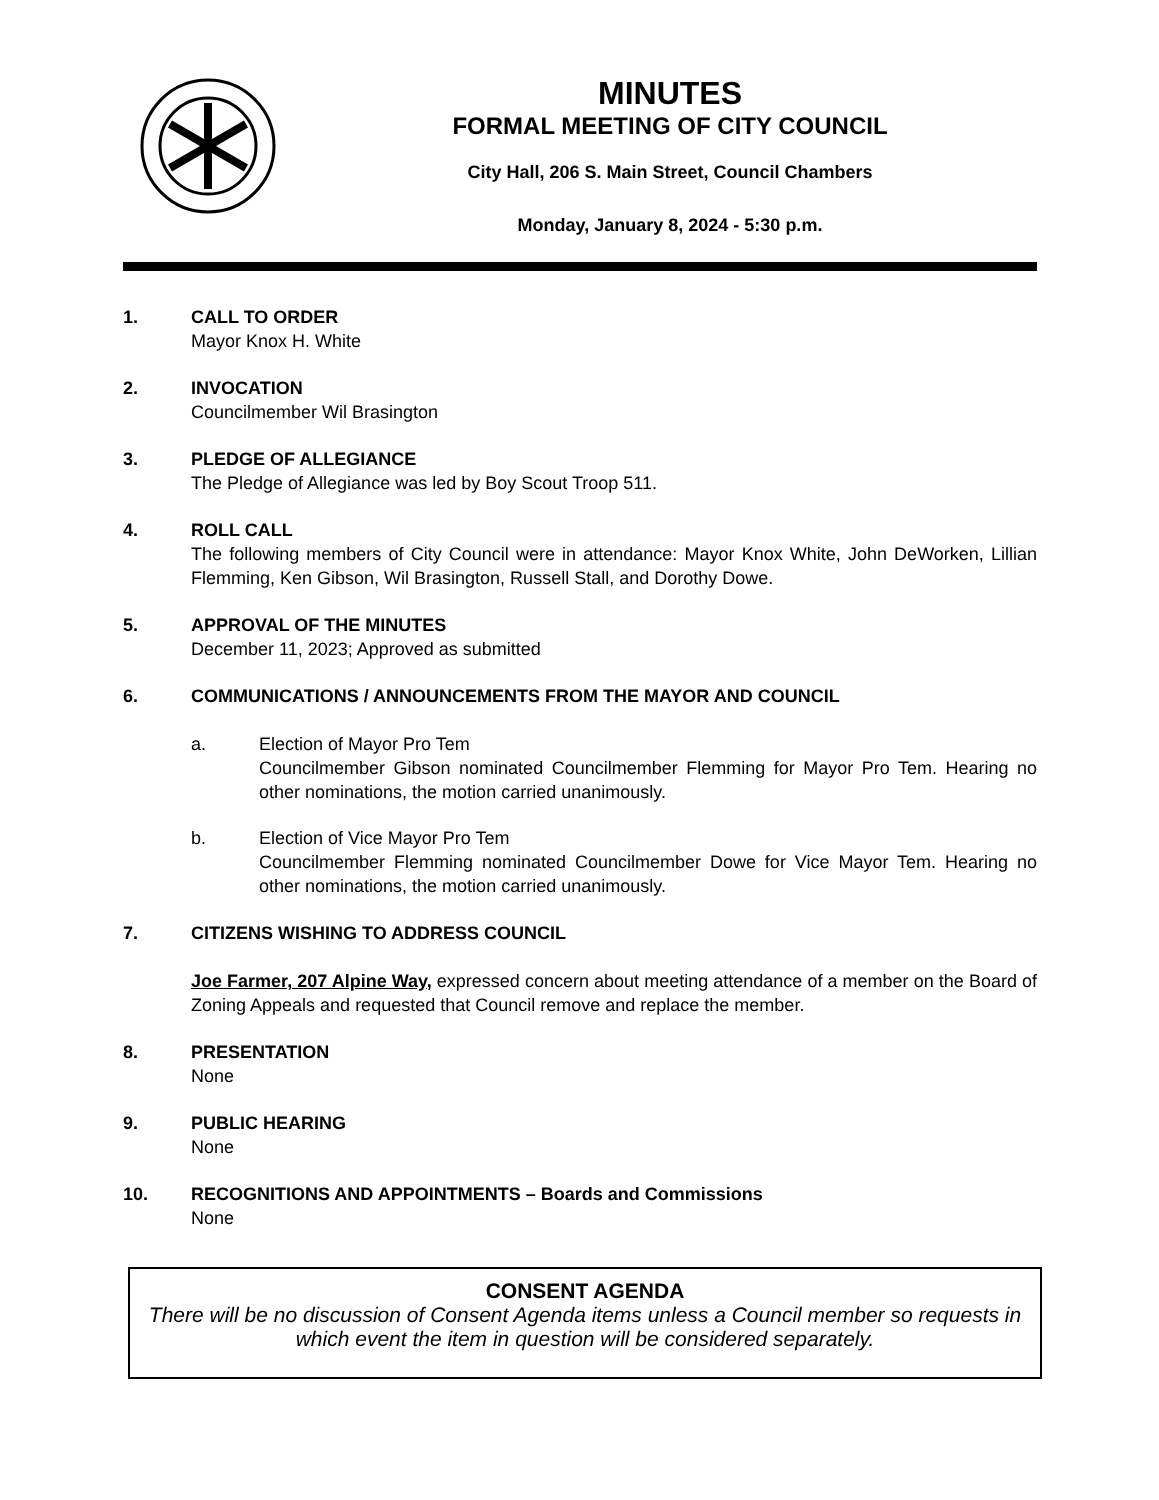MINUTES
FORMAL MEETING OF CITY COUNCIL
City Hall, 206 S. Main Street, Council Chambers
Monday, January 8, 2024 - 5:30 p.m.
1. CALL TO ORDER
Mayor Knox H. White
2. INVOCATION
Councilmember Wil Brasington
3. PLEDGE OF ALLEGIANCE
The Pledge of Allegiance was led by Boy Scout Troop 511.
4. ROLL CALL
The following members of City Council were in attendance: Mayor Knox White, John DeWorken, Lillian Flemming, Ken Gibson, Wil Brasington, Russell Stall, and Dorothy Dowe.
5. APPROVAL OF THE MINUTES
December 11, 2023; Approved as submitted
6. COMMUNICATIONS / ANNOUNCEMENTS FROM THE MAYOR AND COUNCIL
a. Election of Mayor Pro Tem
Councilmember Gibson nominated Councilmember Flemming for Mayor Pro Tem. Hearing no other nominations, the motion carried unanimously.
b. Election of Vice Mayor Pro Tem
Councilmember Flemming nominated Councilmember Dowe for Vice Mayor Tem. Hearing no other nominations, the motion carried unanimously.
7. CITIZENS WISHING TO ADDRESS COUNCIL
Joe Farmer, 207 Alpine Way, expressed concern about meeting attendance of a member on the Board of Zoning Appeals and requested that Council remove and replace the member.
8. PRESENTATION
None
9. PUBLIC HEARING
None
10. RECOGNITIONS AND APPOINTMENTS – Boards and Commissions
None
CONSENT AGENDA
There will be no discussion of Consent Agenda items unless a Council member so requests in which event the item in question will be considered separately.